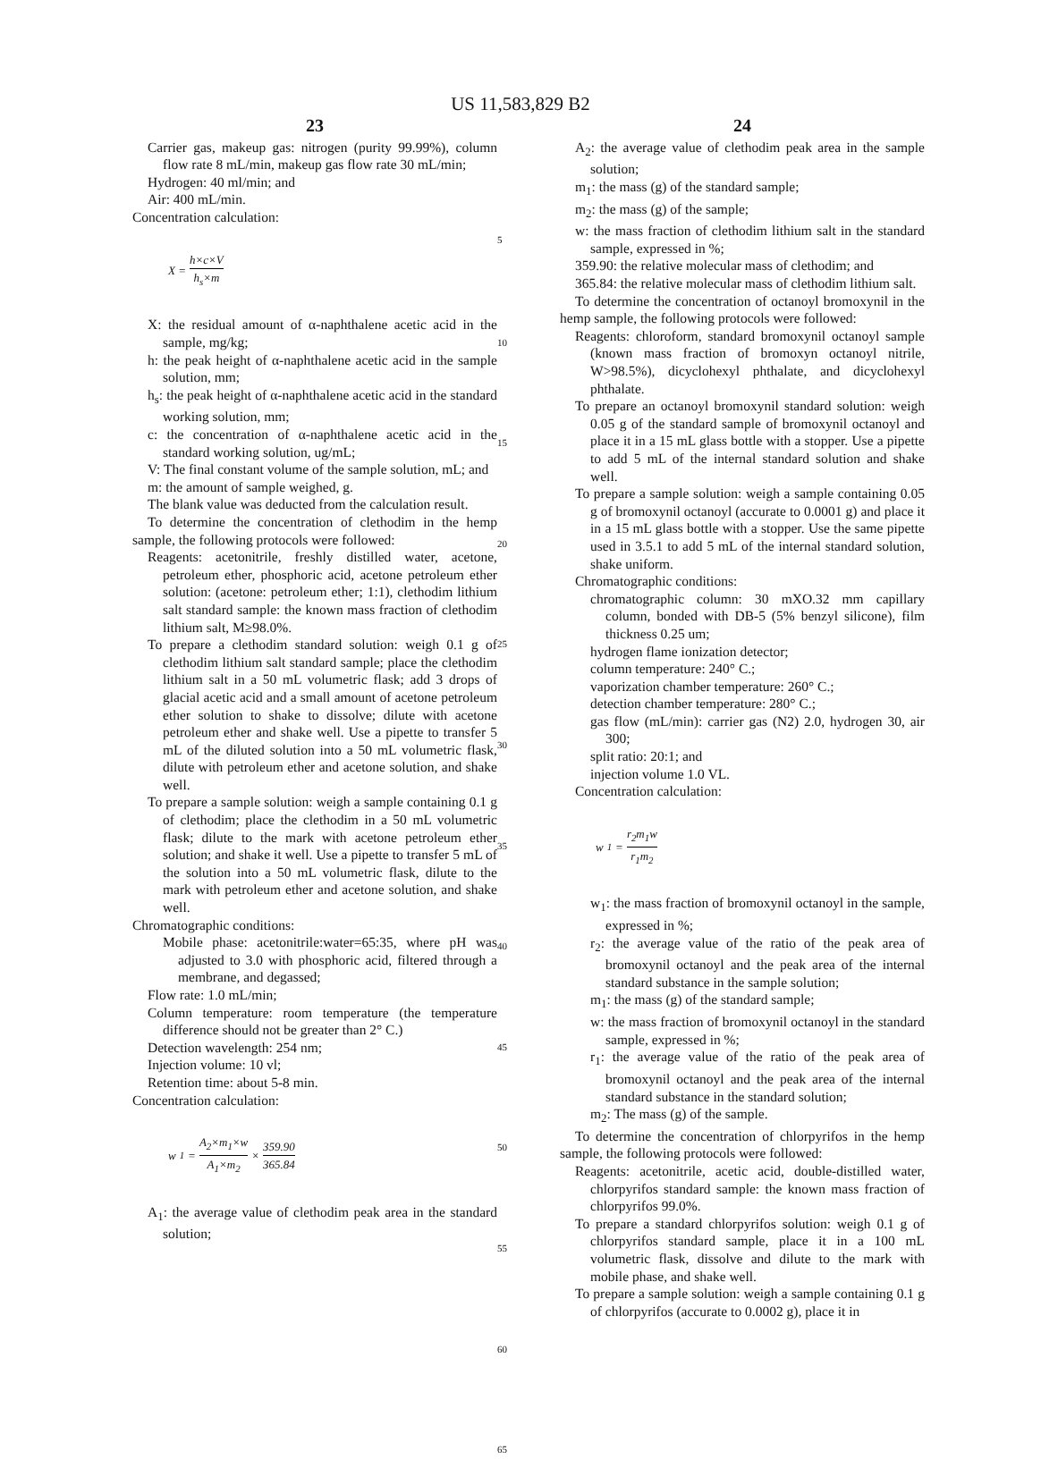US 11,583,829 B2
23
Carrier gas, makeup gas: nitrogen (purity 99.99%), column flow rate 8 mL/min, makeup gas flow rate 30 mL/min;
Hydrogen: 40 ml/min; and
Air: 400 mL/min.
Concentration calculation:
X = h×c×V h<sub>s</sub>×m
X: the residual amount of α-naphthalene acetic acid in the sample, mg/kg;
h: the peak height of α-naphthalene acetic acid in the sample solution, mm;
h<sub>s</sub>: the peak height of α-naphthalene acetic acid in the standard working solution, mm;
c: the concentration of α-naphthalene acetic acid in the standard working solution, ug/mL;
V: The final constant volume of the sample solution, mL; and
m: the amount of sample weighed, g.
The blank value was deducted from the calculation result.
To determine the concentration of clethodim in the hemp sample, the following protocols were followed:
Reagents: acetonitrile, freshly distilled water, acetone, petroleum ether, phosphoric acid, acetone petroleum ether solution: (acetone: petroleum ether; 1:1), clethodim lithium salt standard sample: the known mass fraction of clethodim lithium salt, M≥98.0%.
To prepare a clethodim standard solution: weigh 0.1 g of clethodim lithium salt standard sample; place the clethodim lithium salt in a 50 mL volumetric flask; add 3 drops of glacial acetic acid and a small amount of acetone petroleum ether solution to shake to dissolve; dilute with acetone petroleum ether and shake well. Use a pipette to transfer 5 mL of the diluted solution into a 50 mL volumetric flask, dilute with petroleum ether and acetone solution, and shake well.
To prepare a sample solution: weigh a sample containing 0.1 g of clethodim; place the clethodim in a 50 mL volumetric flask; dilute to the mark with acetone petroleum ether solution; and shake it well. Use a pipette to transfer 5 mL of the solution into a 50 mL volumetric flask, dilute to the mark with petroleum ether and acetone solution, and shake well.
Chromatographic conditions:
Mobile phase: acetonitrile:water=65:35, where pH was adjusted to 3.0 with phosphoric acid, filtered through a membrane, and degassed;
Flow rate: 1.0 mL/min;
Column temperature: room temperature (the temperature difference should not be greater than 2° C.)
Detection wavelength: 254 nm;
Injection volume: 10 vl;
Retention time: about 5-8 min.
Concentration calculation:
w<sub>1</sub> = A<sub>2</sub>×m<sub>1</sub>×w A<sub>1</sub>×m<sub>2</sub> × 359.90 365.84
A<sub>1</sub>: the average value of clethodim peak area in the standard solution;
5
10
15
20
25
30
35
40
45
50
55
60
65
24
A<sub>2</sub>: the average value of clethodim peak area in the sample solution;
m<sub>1</sub>: the mass (g) of the standard sample;
m<sub>2</sub>: the mass (g) of the sample;
w: the mass fraction of clethodim lithium salt in the standard sample, expressed in %;
359.90: the relative molecular mass of clethodim; and
365.84: the relative molecular mass of clethodim lithium salt.
To determine the concentration of octanoyl bromoxynil in the hemp sample, the following protocols were followed:
Reagents: chloroform, standard bromoxynil octanoyl sample (known mass fraction of bromoxyn octanoyl nitrile, W>98.5%), dicyclohexyl phthalate, and dicyclohexyl phthalate.
To prepare an octanoyl bromoxynil standard solution: weigh 0.05 g of the standard sample of bromoxynil octanoyl and place it in a 15 mL glass bottle with a stopper. Use a pipette to add 5 mL of the internal standard solution and shake well.
To prepare a sample solution: weigh a sample containing 0.05 g of bromoxynil octanoyl (accurate to 0.0001 g) and place it in a 15 mL glass bottle with a stopper. Use the same pipette used in 3.5.1 to add 5 mL of the internal standard solution, shake uniform.
Chromatographic conditions:
chromatographic column: 30 mXO.32 mm capillary column, bonded with DB-5 (5% benzyl silicone), film thickness 0.25 um;
hydrogen flame ionization detector;
column temperature: 240° C.;
vaporization chamber temperature: 260° C.;
detection chamber temperature: 280° C.;
gas flow (mL/min): carrier gas (N2) 2.0, hydrogen 30, air 300;
split ratio: 20:1; and
injection volume 1.0 VL.
Concentration calculation:
w<sub>1</sub> = r<sub>2</sub>m<sub>1</sub>w r<sub>1</sub>m<sub>2</sub>
w<sub>1</sub>: the mass fraction of bromoxynil octanoyl in the sample, expressed in %;
r<sub>2</sub>: the average value of the ratio of the peak area of bromoxynil octanoyl and the peak area of the internal standard substance in the sample solution;
m<sub>1</sub>: the mass (g) of the standard sample;
w: the mass fraction of bromoxynil octanoyl in the standard sample, expressed in %;
r<sub>1</sub>: the average value of the ratio of the peak area of bromoxynil octanoyl and the peak area of the internal standard substance in the standard solution;
m<sub>2</sub>: The mass (g) of the sample.
To determine the concentration of chlorpyrifos in the hemp sample, the following protocols were followed:
Reagents: acetonitrile, acetic acid, double-distilled water, chlorpyrifos standard sample: the known mass fraction of chlorpyrifos 99.0%.
To prepare a standard chlorpyrifos solution: weigh 0.1 g of chlorpyrifos standard sample, place it in a 100 mL volumetric flask, dissolve and dilute to the mark with mobile phase, and shake well.
To prepare a sample solution: weigh a sample containing 0.1 g of chlorpyrifos (accurate to 0.0002 g), place it in